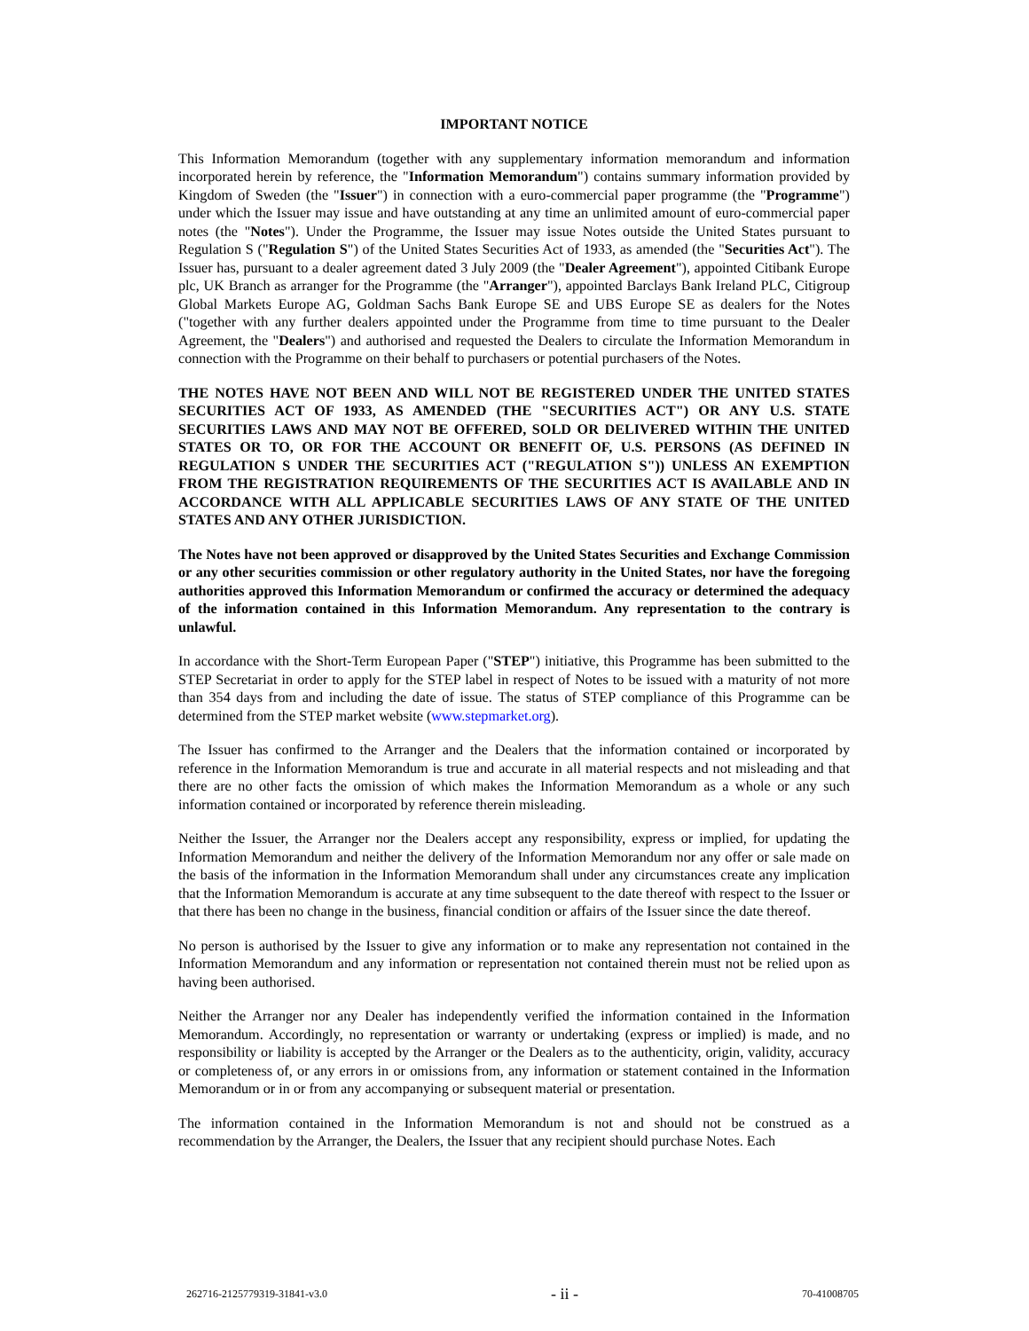IMPORTANT NOTICE
This Information Memorandum (together with any supplementary information memorandum and information incorporated herein by reference, the "Information Memorandum") contains summary information provided by Kingdom of Sweden (the "Issuer") in connection with a euro-commercial paper programme (the "Programme") under which the Issuer may issue and have outstanding at any time an unlimited amount of euro-commercial paper notes (the "Notes"). Under the Programme, the Issuer may issue Notes outside the United States pursuant to Regulation S ("Regulation S") of the United States Securities Act of 1933, as amended (the "Securities Act"). The Issuer has, pursuant to a dealer agreement dated 3 July 2009 (the "Dealer Agreement"), appointed Citibank Europe plc, UK Branch as arranger for the Programme (the "Arranger"), appointed Barclays Bank Ireland PLC, Citigroup Global Markets Europe AG, Goldman Sachs Bank Europe SE and UBS Europe SE as dealers for the Notes ("together with any further dealers appointed under the Programme from time to time pursuant to the Dealer Agreement, the "Dealers") and authorised and requested the Dealers to circulate the Information Memorandum in connection with the Programme on their behalf to purchasers or potential purchasers of the Notes.
THE NOTES HAVE NOT BEEN AND WILL NOT BE REGISTERED UNDER THE UNITED STATES SECURITIES ACT OF 1933, AS AMENDED (THE "SECURITIES ACT") OR ANY U.S. STATE SECURITIES LAWS AND MAY NOT BE OFFERED, SOLD OR DELIVERED WITHIN THE UNITED STATES OR TO, OR FOR THE ACCOUNT OR BENEFIT OF, U.S. PERSONS (AS DEFINED IN REGULATION S UNDER THE SECURITIES ACT ("REGULATION S")) UNLESS AN EXEMPTION FROM THE REGISTRATION REQUIREMENTS OF THE SECURITIES ACT IS AVAILABLE AND IN ACCORDANCE WITH ALL APPLICABLE SECURITIES LAWS OF ANY STATE OF THE UNITED STATES AND ANY OTHER JURISDICTION.
The Notes have not been approved or disapproved by the United States Securities and Exchange Commission or any other securities commission or other regulatory authority in the United States, nor have the foregoing authorities approved this Information Memorandum or confirmed the accuracy or determined the adequacy of the information contained in this Information Memorandum. Any representation to the contrary is unlawful.
In accordance with the Short-Term European Paper ("STEP") initiative, this Programme has been submitted to the STEP Secretariat in order to apply for the STEP label in respect of Notes to be issued with a maturity of not more than 354 days from and including the date of issue. The status of STEP compliance of this Programme can be determined from the STEP market website (www.stepmarket.org).
The Issuer has confirmed to the Arranger and the Dealers that the information contained or incorporated by reference in the Information Memorandum is true and accurate in all material respects and not misleading and that there are no other facts the omission of which makes the Information Memorandum as a whole or any such information contained or incorporated by reference therein misleading.
Neither the Issuer, the Arranger nor the Dealers accept any responsibility, express or implied, for updating the Information Memorandum and neither the delivery of the Information Memorandum nor any offer or sale made on the basis of the information in the Information Memorandum shall under any circumstances create any implication that the Information Memorandum is accurate at any time subsequent to the date thereof with respect to the Issuer or that there has been no change in the business, financial condition or affairs of the Issuer since the date thereof.
No person is authorised by the Issuer to give any information or to make any representation not contained in the Information Memorandum and any information or representation not contained therein must not be relied upon as having been authorised.
Neither the Arranger nor any Dealer has independently verified the information contained in the Information Memorandum. Accordingly, no representation or warranty or undertaking (express or implied) is made, and no responsibility or liability is accepted by the Arranger or the Dealers as to the authenticity, origin, validity, accuracy or completeness of, or any errors in or omissions from, any information or statement contained in the Information Memorandum or in or from any accompanying or subsequent material or presentation.
The information contained in the Information Memorandum is not and should not be construed as a recommendation by the Arranger, the Dealers, the Issuer that any recipient should purchase Notes. Each
262716-2125779319-31841-v3.0 - ii - 70-41008705